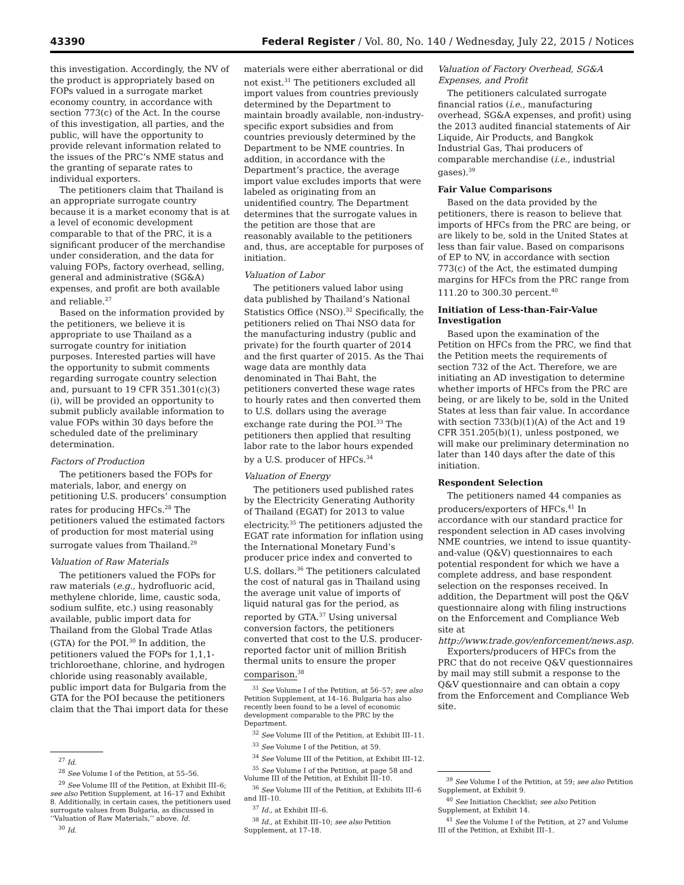43390 Federal Register / Vol. 80, No. 140 / Wednesday, July 22, 2015 / Notices
this investigation. Accordingly, the NV of the product is appropriately based on FOPs valued in a surrogate market economy country, in accordance with section 773(c) of the Act. In the course of this investigation, all parties, and the public, will have the opportunity to provide relevant information related to the issues of the PRC’s NME status and the granting of separate rates to individual exporters.
The petitioners claim that Thailand is an appropriate surrogate country because it is a market economy that is at a level of economic development comparable to that of the PRC, it is a significant producer of the merchandise under consideration, and the data for valuing FOPs, factory overhead, selling, general and administrative (SG&A) expenses, and profit are both available and reliable.<sup>27</sup>
Based on the information provided by the petitioners, we believe it is appropriate to use Thailand as a surrogate country for initiation purposes. Interested parties will have the opportunity to submit comments regarding surrogate country selection and, pursuant to 19 CFR 351.301(c)(3)(i), will be provided an opportunity to submit publicly available information to value FOPs within 30 days before the scheduled date of the preliminary determination.
Factors of Production
The petitioners based the FOPs for materials, labor, and energy on petitioning U.S. producers’ consumption rates for producing HFCs.<sup>28</sup> The petitioners valued the estimated factors of production for most material using surrogate values from Thailand.<sup>29</sup>
Valuation of Raw Materials
The petitioners valued the FOPs for raw materials (e.g., hydrofluoric acid, methylene chloride, lime, caustic soda, sodium sulfite, etc.) using reasonably available, public import data for Thailand from the Global Trade Atlas (GTA) for the POI.<sup>30</sup> In addition, the petitioners valued the FOPs for 1,1,1-trichloroethane, chlorine, and hydrogen chloride using reasonably available, public import data for Bulgaria from the GTA for the POI because the petitioners claim that the Thai import data for these
<sup>27</sup> Id.
<sup>28</sup> See Volume I of the Petition, at 55–56.
<sup>29</sup> See Volume III of the Petition, at Exhibit III–6; see also Petition Supplement, at 16–17 and Exhibit 8. Additionally, in certain cases, the petitioners used surrogate values from Bulgaria, as discussed in ‘‘Valuation of Raw Materials,’’ above. Id.
<sup>30</sup> Id.
materials were either aberrational or did not exist.<sup>31</sup> The petitioners excluded all import values from countries previously determined by the Department to maintain broadly available, non-industry-specific export subsidies and from countries previously determined by the Department to be NME countries. In addition, in accordance with the Department’s practice, the average import value excludes imports that were labeled as originating from an unidentified country. The Department determines that the surrogate values in the petition are those that are reasonably available to the petitioners and, thus, are acceptable for purposes of initiation.
Valuation of Labor
The petitioners valued labor using data published by Thailand’s National Statistics Office (NSO).<sup>32</sup> Specifically, the petitioners relied on Thai NSO data for the manufacturing industry (public and private) for the fourth quarter of 2014 and the first quarter of 2015. As the Thai wage data are monthly data denominated in Thai Baht, the petitioners converted these wage rates to hourly rates and then converted them to U.S. dollars using the average exchange rate during the POI.<sup>33</sup> The petitioners then applied that resulting labor rate to the labor hours expended by a U.S. producer of HFCs.<sup>34</sup>
Valuation of Energy
The petitioners used published rates by the Electricity Generating Authority of Thailand (EGAT) for 2013 to value electricity.<sup>35</sup> The petitioners adjusted the EGAT rate information for inflation using the International Monetary Fund’s producer price index and converted to U.S. dollars.<sup>36</sup> The petitioners calculated the cost of natural gas in Thailand using the average unit value of imports of liquid natural gas for the period, as reported by GTA.<sup>37</sup> Using universal conversion factors, the petitioners converted that cost to the U.S. producer-reported factor unit of million British thermal units to ensure the proper comparison.<sup>38</sup>
<sup>31</sup> See Volume I of the Petition, at 56–57; see also Petition Supplement, at 14–16. Bulgaria has also recently been found to be a level of economic development comparable to the PRC by the Department.
<sup>32</sup> See Volume III of the Petition, at Exhibit III–11.
<sup>33</sup> See Volume I of the Petition, at 59.
<sup>34</sup> See Volume III of the Petition, at Exhibit III–12.
<sup>35</sup> See Volume I of the Petition, at page 58 and Volume III of the Petition, at Exhibit III–10.
<sup>36</sup> See Volume III of the Petition, at Exhibits III–6 and III–10.
<sup>37</sup> Id., at Exhibit III–6.
<sup>38</sup> Id., at Exhibit III–10; see also Petition Supplement, at 17–18.
Valuation of Factory Overhead, SG&A Expenses, and Profit
The petitioners calculated surrogate financial ratios (i.e., manufacturing overhead, SG&A expenses, and profit) using the 2013 audited financial statements of Air Liquide, Air Products, and Bangkok Industrial Gas, Thai producers of comparable merchandise (i.e., industrial gases).<sup>39</sup>
Fair Value Comparisons
Based on the data provided by the petitioners, there is reason to believe that imports of HFCs from the PRC are being, or are likely to be, sold in the United States at less than fair value. Based on comparisons of EP to NV, in accordance with section 773(c) of the Act, the estimated dumping margins for HFCs from the PRC range from 111.20 to 300.30 percent.<sup>40</sup>
Initiation of Less-than-Fair-Value Investigation
Based upon the examination of the Petition on HFCs from the PRC, we find that the Petition meets the requirements of section 732 of the Act. Therefore, we are initiating an AD investigation to determine whether imports of HFCs from the PRC are being, or are likely to be, sold in the United States at less than fair value. In accordance with section 733(b)(1)(A) of the Act and 19 CFR 351.205(b)(1), unless postponed, we will make our preliminary determination no later than 140 days after the date of this initiation.
Respondent Selection
The petitioners named 44 companies as producers/exporters of HFCs.<sup>41</sup> In accordance with our standard practice for respondent selection in AD cases involving NME countries, we intend to issue quantity-and-value (Q&V) questionnaires to each potential respondent for which we have a complete address, and base respondent selection on the responses received. In addition, the Department will post the Q&V questionnaire along with filing instructions on the Enforcement and Compliance Web site at http://www.trade.gov/enforcement/news.asp.
Exporters/producers of HFCs from the PRC that do not receive Q&V questionnaires by mail may still submit a response to the Q&V questionnaire and can obtain a copy from the Enforcement and Compliance Web site.
<sup>39</sup> See Volume I of the Petition, at 59; see also Petition Supplement, at Exhibit 9.
<sup>40</sup> See Initiation Checklist; see also Petition Supplement, at Exhibit 14.
<sup>41</sup> See the Volume I of the Petition, at 27 and Volume III of the Petition, at Exhibit III–1.